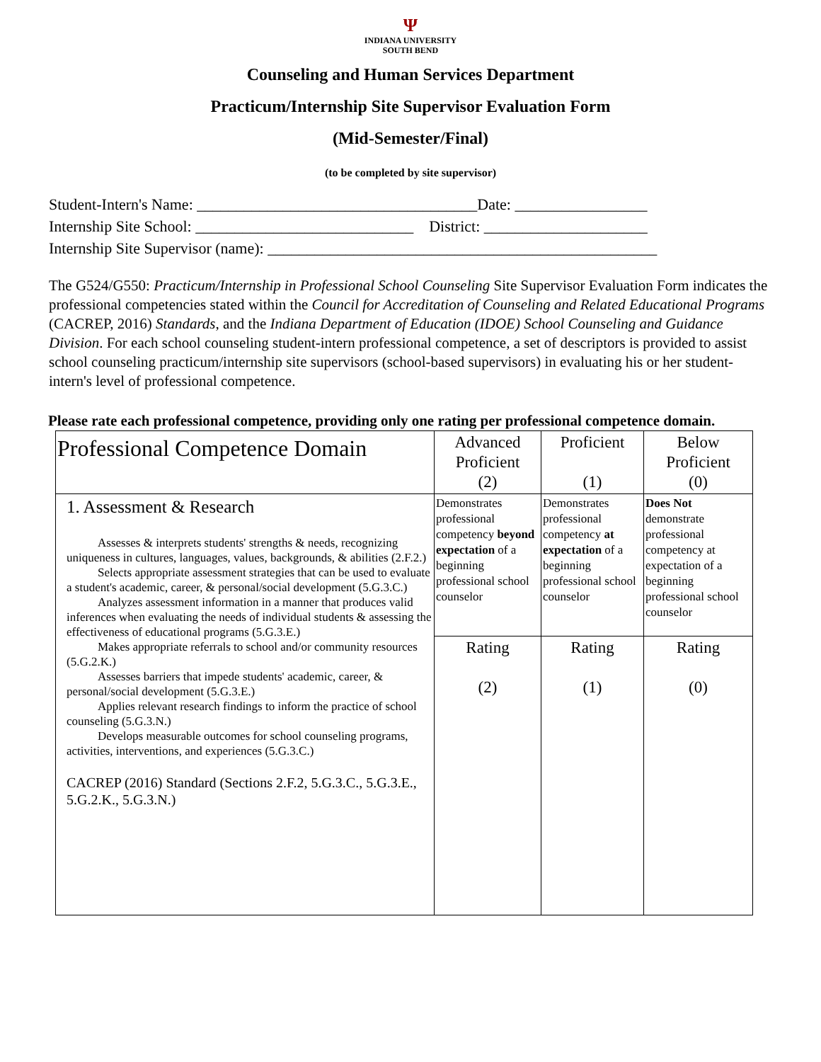Ψ
INDIANA UNIVERSITY
SOUTH BEND
Counseling and Human Services Department
Practicum/Internship Site Supervisor Evaluation Form
(Mid-Semester/Final)
(to be completed by site supervisor)
Student-Intern's Name: ____________________________________Date: _________________ Internship Site School: ____________________________ District: _____________________ Internship Site Supervisor (name): __________________________________________________
The G524/G550: Practicum/Internship in Professional School Counseling Site Supervisor Evaluation Form indicates the professional competencies stated within the Council for Accreditation of Counseling and Related Educational Programs (CACREP, 2016) Standards, and the Indiana Department of Education (IDOE) School Counseling and Guidance Division. For each school counseling student-intern professional competence, a set of descriptors is provided to assist school counseling practicum/internship site supervisors (school-based supervisors) in evaluating his or her student-intern's level of professional competence.
Please rate each professional competence, providing only one rating per professional competence domain.
| Professional Competence Domain | Advanced Proficient (2) | Proficient (1) | Below Proficient (0) |
| 1. Assessment & Research Assesses & interprets students' strengths & needs, recognizing uniqueness in cultures, languages, values, backgrounds, & abilities (2.F.2.) Selects appropriate assessment strategies that can be used to evaluate a student's academic, career, & personal/social development (5.G.3.C.) Analyzes assessment information in a manner that produces valid inferences when evaluating the needs of individual students & assessing the effectiveness of educational programs (5.G.3.E.) Makes appropriate referrals to school and/or community resources (5.G.2.K.) Assesses barriers that impede students' academic, career, & personal/social development (5.G.3.E.) Applies relevant research findings to inform the practice of school counseling (5.G.3.N.) Develops measurable outcomes for school counseling programs, activities, interventions, and experiences (5.G.3.C.) CACREP (2016) Standard (Sections 2.F.2, 5.G.3.C., 5.G.3.E., 5.G.2.K., 5.G.3.N.) | Demonstrates professional competency beyond expectation of a beginning professional school counselor | Demonstrates professional competency at expectation of a beginning professional school counselor | Does Not demonstrate professional competency at expectation of a beginning professional school counselor |
| | Rating (2) | Rating (1) | Rating (0) |